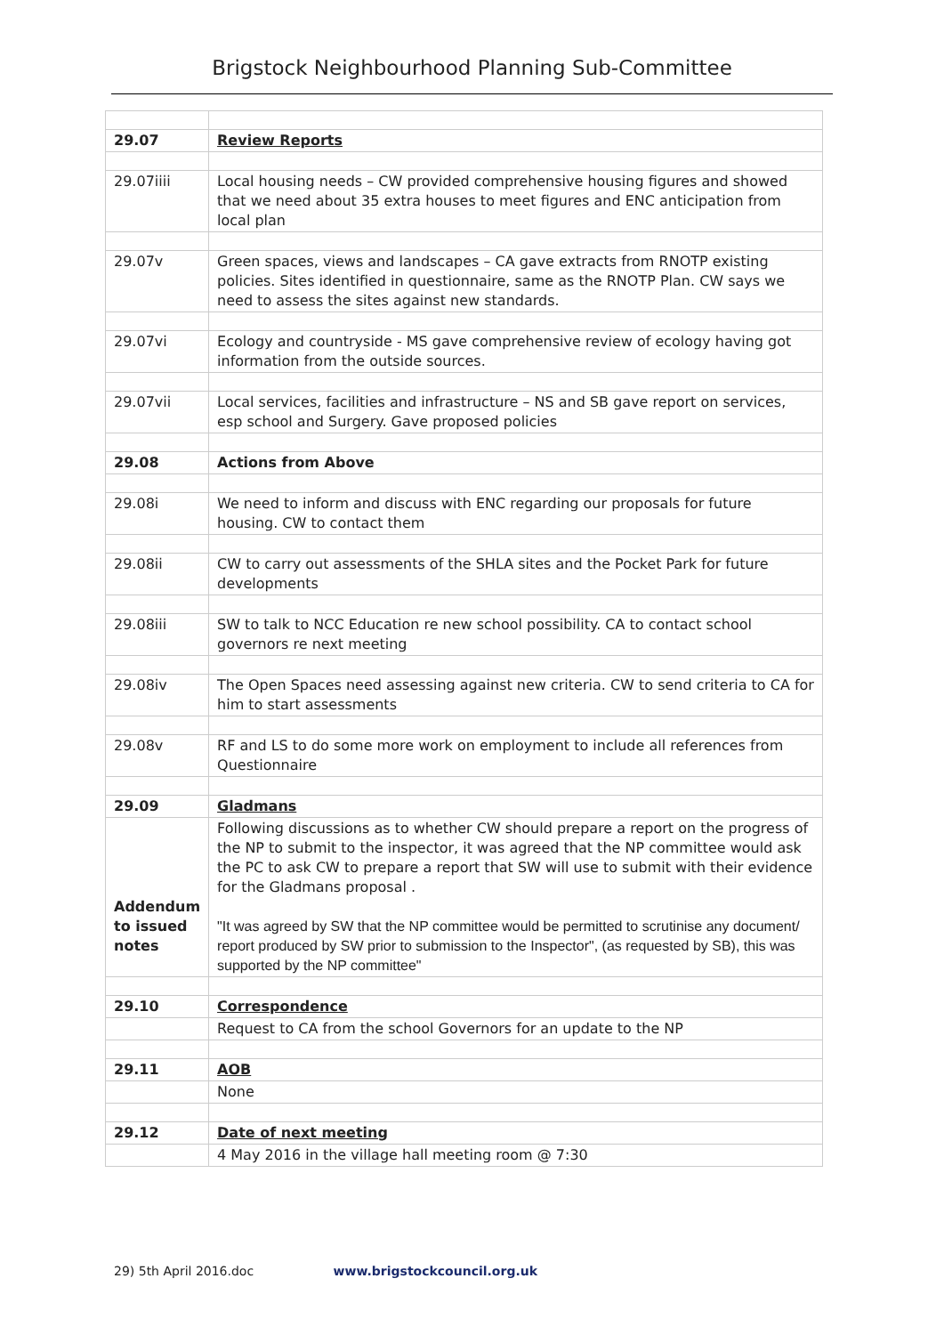Brigstock Neighbourhood Planning Sub-Committee
| 29.07 | Review Reports |
| 29.07iiii | Local housing needs – CW provided comprehensive housing figures and showed that we need about 35 extra houses to meet figures and ENC anticipation from local plan |
| 29.07v | Green spaces, views and landscapes – CA gave extracts from RNOTP existing policies. Sites identified in questionnaire, same as the RNOTP Plan. CW says we need to assess the sites against new standards. |
| 29.07vi | Ecology and countryside - MS gave comprehensive review of ecology having got information from the outside sources. |
| 29.07vii | Local services, facilities and infrastructure – NS and SB gave report on services, esp school and Surgery. Gave proposed policies |
| 29.08 | Actions from Above |
| 29.08i | We need to inform and discuss with ENC regarding our proposals for future housing. CW to contact them |
| 29.08ii | CW to carry out assessments of the SHLA sites and the Pocket Park for future developments |
| 29.08iii | SW to talk to NCC Education re new school possibility. CA to contact school governors re next meeting |
| 29.08iv | The Open Spaces need assessing against new criteria. CW to send criteria to CA for him to start assessments |
| 29.08v | RF and LS to do some more work on employment to include all references from Questionnaire |
| 29.09 | Gladmans |
| Addendum to issued notes | Following discussions as to whether CW should prepare a report on the progress of the NP to submit to the inspector, it was agreed that the NP committee would ask the PC to ask CW to prepare a report that SW will use to submit with their evidence for the Gladmans proposal . "It was agreed by SW that the NP committee would be permitted to scrutinise any document/ report produced by SW prior to submission to the Inspector", (as requested by SB), this was supported by the NP committee" |
| 29.10 | Correspondence |
| | Request to CA from the school Governors for an update to the NP |
| 29.11 | AOB |
| | None |
| 29.12 | Date of next meeting |
| | 4 May 2016 in the village hall meeting room @ 7:30 |
29) 5th April 2016.doc www.brigstockcouncil.org.uk